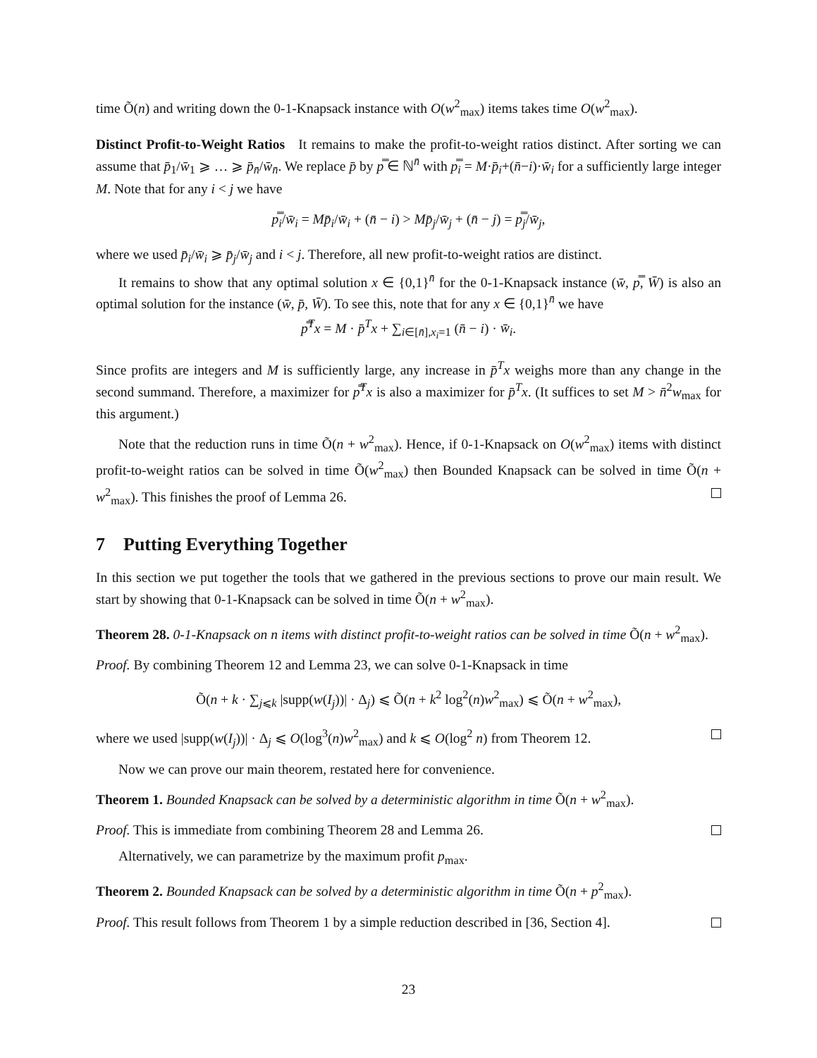time Õ(n) and writing down the 0-1-Knapsack instance with O(w<sup>2</sup><sub>max</sub>) items takes time O(w<sup>2</sup><sub>max</sub>).
Distinct Profit-to-Weight Ratios It remains to make the profit-to-weight ratios distinct. After sorting we can assume that p̄<sub>1</sub>/w̄<sub>1</sub> ⩾ … ⩾ p̄<sub>n̄</sub>/w̄<sub>n̄</sub>. We replace p̄ by p̿ ∈ ℕ<sup>n̄</sup> with p̿<sub>i</sub> = M·p̄<sub>i</sub>+(n̄−i)·w̄<sub>i</sub> for a sufficiently large integer M. Note that for any i < j we have
p̿<sub>i</sub>/w̄<sub>i</sub> = Mp̄<sub>i</sub>/w̄<sub>i</sub> + (n̄ − i) > Mp̄<sub>j</sub>/w̄<sub>j</sub> + (n̄ − j) = p̿<sub>j</sub>/w̄<sub>j</sub>,
where we used p̄<sub>i</sub>/w̄<sub>i</sub> ⩾ p̄<sub>j</sub>/w̄<sub>j</sub> and i < j. Therefore, all new profit-to-weight ratios are distinct.
It remains to show that any optimal solution x ∈ {0,1}<sup>n̄</sup> for the 0-1-Knapsack instance (w̄, p̿, W̄) is also an optimal solution for the instance (w̄, p̄, W̄). To see this, note that for any x ∈ {0,1}<sup>n̄</sup> we have
p̿<sup>T</sup>x = M · p̄<sup>T</sup>x + ∑<sub>i∈[n̄],x<sub>i</sub>=1</sub> (n̄ − i) · w̄<sub>i</sub>.
Since profits are integers and M is sufficiently large, any increase in p̄<sup>T</sup>x weighs more than any change in the second summand. Therefore, a maximizer for p̿<sup>T</sup>x is also a maximizer for p̄<sup>T</sup>x. (It suffices to set M > n̄<sup>2</sup>w<sub>max</sub> for this argument.)
Note that the reduction runs in time Õ(n + w<sup>2</sup><sub>max</sub>). Hence, if 0-1-Knapsack on O(w<sup>2</sup><sub>max</sub>) items with distinct profit-to-weight ratios can be solved in time Õ(w<sup>2</sup><sub>max</sub>) then Bounded Knapsack can be solved in time Õ(n + w<sup>2</sup><sub>max</sub>). This finishes the proof of Lemma 26.
7 Putting Everything Together
In this section we put together the tools that we gathered in the previous sections to prove our main result. We start by showing that 0-1-Knapsack can be solved in time Õ(n + w<sup>2</sup><sub>max</sub>).
Theorem 28. 0-1-Knapsack on n items with distinct profit-to-weight ratios can be solved in time Õ(n + w<sup>2</sup><sub>max</sub>).
Proof. By combining Theorem 12 and Lemma 23, we can solve 0-1-Knapsack in time
Õ(n + k · ∑<sub>j⩽k</sub> |supp(w(I<sub>j</sub>))| · Δ<sub>j</sub>) ⩽ Õ(n + k<sup>2</sup> log<sup>2</sup>(n)w<sup>2</sup><sub>max</sub>) ⩽ Õ(n + w<sup>2</sup><sub>max</sub>),
where we used |supp(w(I<sub>j</sub>))| · Δ<sub>j</sub> ⩽ O(log<sup>3</sup>(n)w<sup>2</sup><sub>max</sub>) and k ⩽ O(log<sup>2</sup> n) from Theorem 12.
Now we can prove our main theorem, restated here for convenience.
Theorem 1. Bounded Knapsack can be solved by a deterministic algorithm in time Õ(n + w<sup>2</sup><sub>max</sub>).
Proof. This is immediate from combining Theorem 28 and Lemma 26.
Alternatively, we can parametrize by the maximum profit p<sub>max</sub>.
Theorem 2. Bounded Knapsack can be solved by a deterministic algorithm in time Õ(n + p<sup>2</sup><sub>max</sub>).
Proof. This result follows from Theorem 1 by a simple reduction described in [36, Section 4].
23